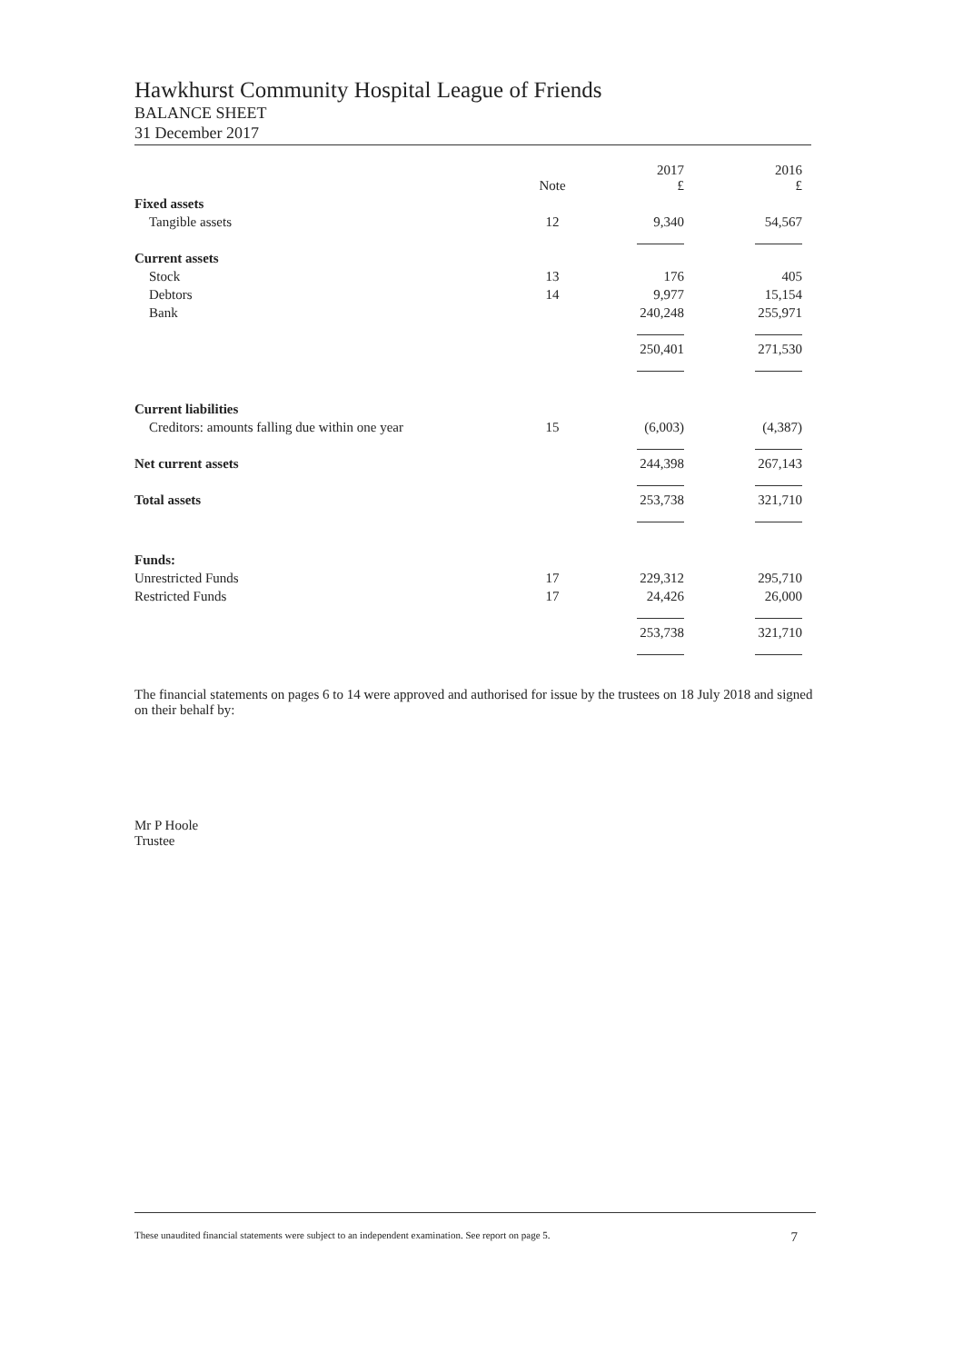Hawkhurst Community Hospital League of Friends
BALANCE SHEET
31 December 2017
| | Note | 2017 £ | 2016 £ |
| --- | --- | --- | --- |
| Fixed assets | | | |
| Tangible assets | 12 | 9,340 | 54,567 |
| Current assets | | | |
| Stock | 13 | 176 | 405 |
| Debtors | 14 | 9,977 | 15,154 |
| Bank | | 240,248 | 255,971 |
| | | 250,401 | 271,530 |
| Current liabilities | | | |
| Creditors: amounts falling due within one year | 15 | (6,003) | (4,387) |
| Net current assets | | 244,398 | 267,143 |
| Total assets | | 253,738 | 321,710 |
| Funds: | | | |
| Unrestricted Funds | 17 | 229,312 | 295,710 |
| Restricted Funds | 17 | 24,426 | 26,000 |
| | | 253,738 | 321,710 |
The financial statements on pages 6 to 14 were approved and authorised for issue by the trustees on 18 July 2018 and signed on their behalf by:
Mr P Hoole
Trustee
These unaudited financial statements were subject to an independent examination. See report on page 5. 7